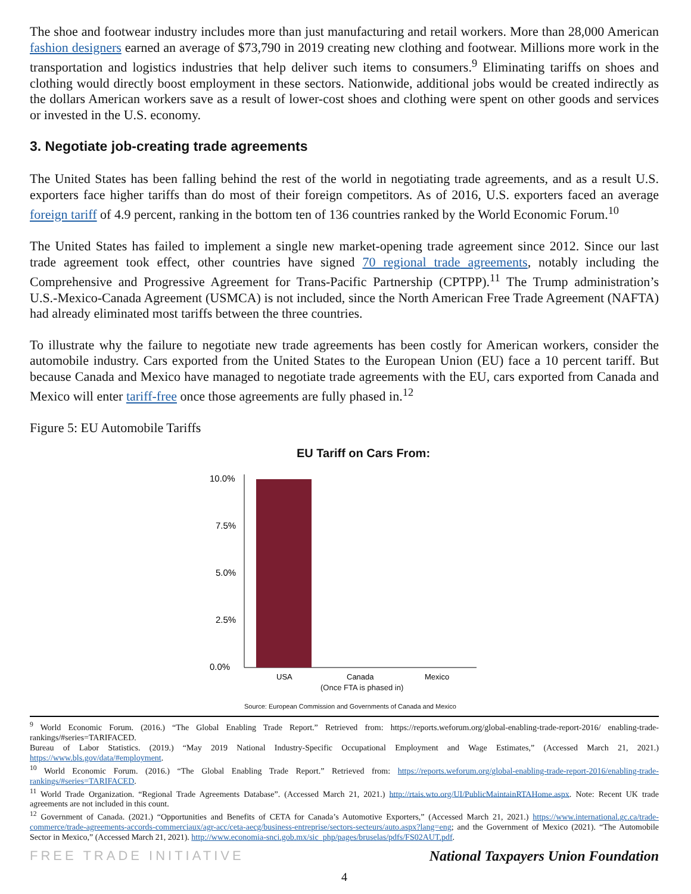The shoe and footwear industry includes more than just manufacturing and retail workers. More than 28,000 American fashion designers earned an average of $73,790 in 2019 creating new clothing and footwear. Millions more work in the transportation and logistics industries that help deliver such items to consumers.<sup>9</sup> Eliminating tariffs on shoes and clothing would directly boost employment in these sectors. Nationwide, additional jobs would be created indirectly as the dollars American workers save as a result of lower-cost shoes and clothing were spent on other goods and services or invested in the U.S. economy.
3. Negotiate job-creating trade agreements
The United States has been falling behind the rest of the world in negotiating trade agreements, and as a result U.S. exporters face higher tariffs than do most of their foreign competitors. As of 2016, U.S. exporters faced an average foreign tariff of 4.9 percent, ranking in the bottom ten of 136 countries ranked by the World Economic Forum.<sup>10</sup>
The United States has failed to implement a single new market-opening trade agreement since 2012. Since our last trade agreement took effect, other countries have signed 70 regional trade agreements, notably including the Comprehensive and Progressive Agreement for Trans-Pacific Partnership (CPTPP).<sup>11</sup> The Trump administration’s U.S.-Mexico-Canada Agreement (USMCA) is not included, since the North American Free Trade Agreement (NAFTA) had already eliminated most tariffs between the three countries.
To illustrate why the failure to negotiate new trade agreements has been costly for American workers, consider the automobile industry. Cars exported from the United States to the European Union (EU) face a 10 percent tariff. But because Canada and Mexico have managed to negotiate trade agreements with the EU, cars exported from Canada and Mexico will enter tariff-free once those agreements are fully phased in.<sup>12</sup>
Figure 5: EU Automobile Tariffs
EU Tariff on Cars From:
10.0%
7.5%
5.0%
2.5%
0.0%
USA
Canada
Mexico
(Once FTA is phased in)
Source: European Commission and Governments of Canada and Mexico
<sup>9</sup> World Economic Forum. (2016.) “The Global Enabling Trade Report.” Retrieved from: https://reports.weforum.org/global-enabling-trade-report-2016/ enabling-trade-rankings/#series=TARIFACED.
Bureau of Labor Statistics. (2019.) “May 2019 National Industry-Specific Occupational Employment and Wage Estimates,” (Accessed March 21, 2021.) https://www.bls.gov/data/#employment.
<sup>10</sup> World Economic Forum. (2016.) “The Global Enabling Trade Report.” Retrieved from: https://reports.weforum.org/global-enabling-trade-report-2016/enabling-trade-rankings/#series=TARIFACED.
<sup>11</sup> World Trade Organization. “Regional Trade Agreements Database”. (Accessed March 21, 2021.) http://rtais.wto.org/UI/PublicMaintainRTAHome.aspx. Note: Recent UK trade agreements are not included in this count.
<sup>12</sup> Government of Canada. (2021.) “Opportunities and Benefits of CETA for Canada’s Automotive Exporters,” (Accessed March 21, 2021.) https://www.international.gc.ca/trade-commerce/trade-agreements-accords-commerciaux/agr-acc/ceta-aecg/business-entreprise/sectors-secteurs/auto.aspx?lang=eng; and the Government of Mexico (2021). “The Automobile Sector in Mexico,” (Accessed March 21, 2021). http://www.economia-snci.gob.mx/sic_php/pages/bruselas/pdfs/FS02AUT.pdf.
FREE TRADE INITIATIVE National Taxpayers Union Foundation
4